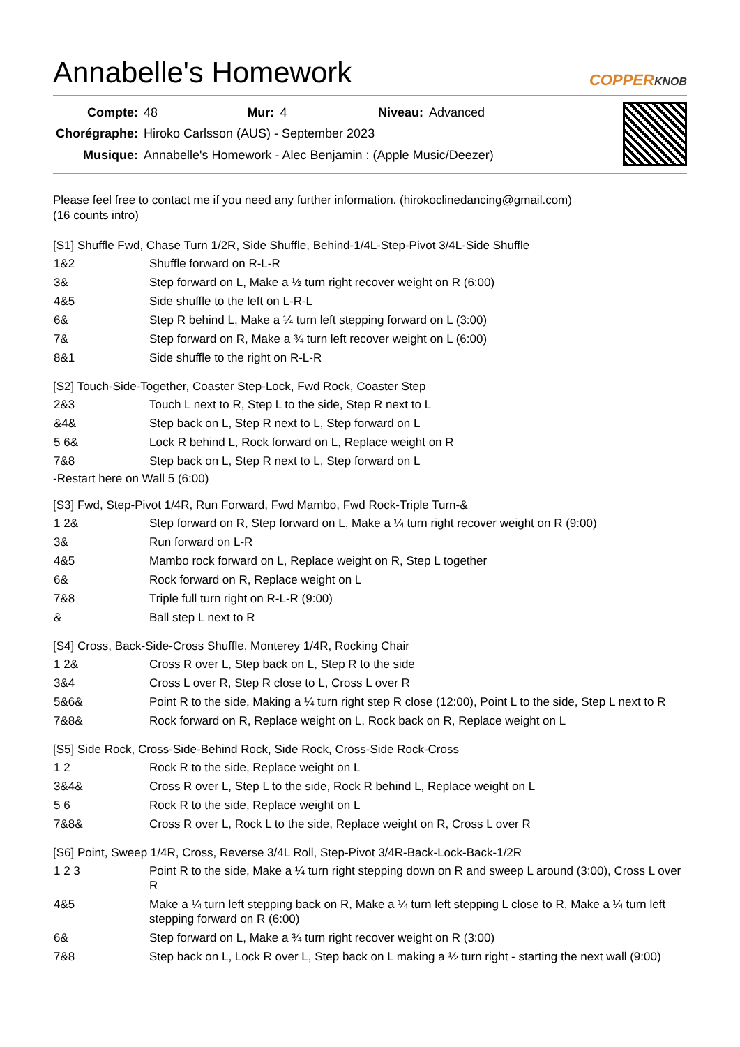Annabelle's Homework
COPPERKNOB
| Compte: | 48 | Mur: | 4 | Niveau: | Advanced |
| Chorégraphe: | Hiroko Carlsson (AUS) - September 2023 | | | | |
| Musique: | Annabelle's Homework - Alec Benjamin : (Apple Music/Deezer) | | | | |
Please feel free to contact me if you need any further information. (hirokoclinedancing@gmail.com)
(16 counts intro)
[S1] Shuffle Fwd, Chase Turn 1/2R, Side Shuffle, Behind-1/4L-Step-Pivot 3/4L-Side Shuffle
| 1&2 | Shuffle forward on R-L-R |
| 3& | Step forward on L, Make a ½ turn right recover weight on R (6:00) |
| 4&5 | Side shuffle to the left on L-R-L |
| 6& | Step R behind L, Make a ¼ turn left stepping forward on L (3:00) |
| 7& | Step forward on R, Make a ¾ turn left recover weight on L (6:00) |
| 8&1 | Side shuffle to the right on R-L-R |
[S2] Touch-Side-Together, Coaster Step-Lock, Fwd Rock, Coaster Step
| 2&3 | Touch L next to R, Step L to the side, Step R next to L |
| &4& | Step back on L, Step R next to L, Step forward on L |
| 5 6& | Lock R behind L, Rock forward on L, Replace weight on R |
| 7&8 | Step back on L, Step R next to L, Step forward on L |
-Restart here on Wall 5 (6:00)
[S3] Fwd, Step-Pivot 1/4R, Run Forward, Fwd Mambo, Fwd Rock-Triple Turn-&
| 1 2& | Step forward on R, Step forward on L, Make a ¼ turn right recover weight on R (9:00) |
| 3& | Run forward on L-R |
| 4&5 | Mambo rock forward on L, Replace weight on R, Step L together |
| 6& | Rock forward on R, Replace weight on L |
| 7&8 | Triple full turn right on R-L-R (9:00) |
| & | Ball step L next to R |
[S4] Cross, Back-Side-Cross Shuffle, Monterey 1/4R, Rocking Chair
| 1 2& | Cross R over L, Step back on L, Step R to the side |
| 3&4 | Cross L over R, Step R close to L, Cross L over R |
| 5&6& | Point R to the side, Making a ¼ turn right step R close (12:00), Point L to the side, Step L next to R |
| 7&8& | Rock forward on R, Replace weight on L, Rock back on R, Replace weight on L |
[S5] Side Rock, Cross-Side-Behind Rock, Side Rock, Cross-Side Rock-Cross
| 1 2 | Rock R to the side, Replace weight on L |
| 3&4& | Cross R over L, Step L to the side, Rock R behind L, Replace weight on L |
| 5 6 | Rock R to the side, Replace weight on L |
| 7&8& | Cross R over L, Rock L to the side, Replace weight on R, Cross L over R |
[S6] Point, Sweep 1/4R, Cross, Reverse 3/4L Roll, Step-Pivot 3/4R-Back-Lock-Back-1/2R
| 1 2 3 | Point R to the side, Make a ¼ turn right stepping down on R and sweep L around (3:00), Cross L over R |
| 4&5 | Make a ¼ turn left stepping back on R, Make a ¼ turn left stepping L close to R, Make a ¼ turn left stepping forward on R (6:00) |
| 6& | Step forward on L, Make a ¾ turn right recover weight on R (3:00) |
| 7&8 | Step back on L, Lock R over L, Step back on L making a ½ turn right - starting the next wall (9:00) |